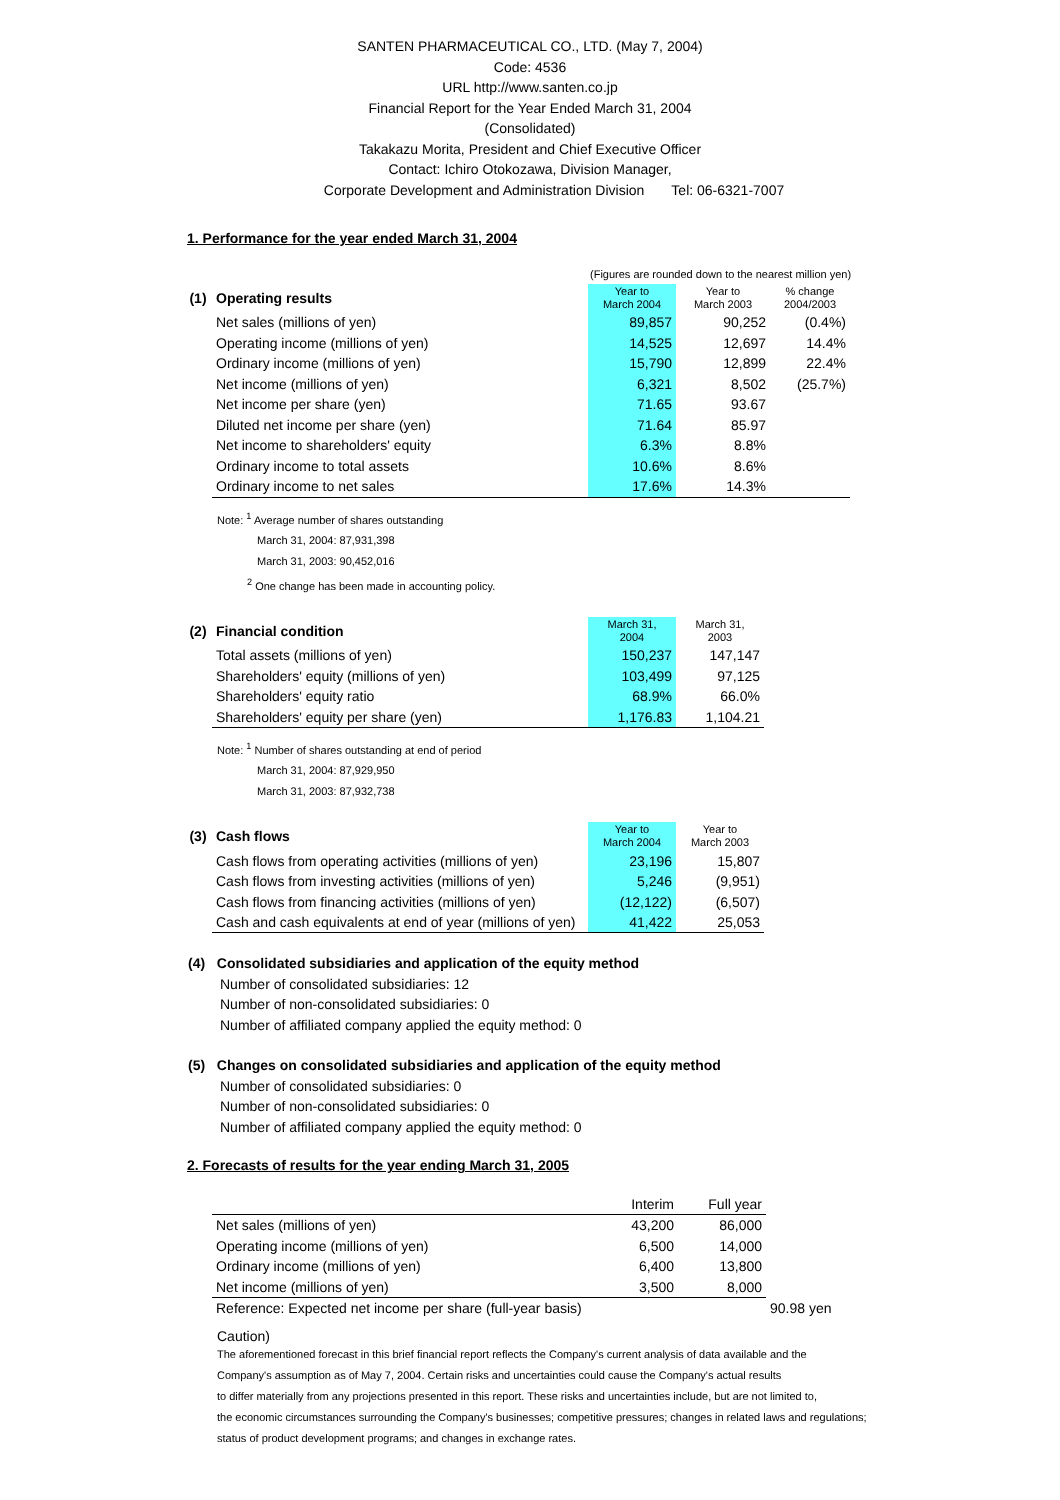SANTEN PHARMACEUTICAL CO., LTD. (May 7, 2004)
Code: 4536
URL http://www.santen.co.jp
Financial Report for the Year Ended March 31, 2004
(Consolidated)
Takakazu Morita, President and Chief Executive Officer
Contact: Ichiro Otokozawa, Division Manager,
Corporate Development and Administration Division Tel: 06-6321-7007
1. Performance for the year ended March 31, 2004
(Figures are rounded down to the nearest million yen)
| (1) | Operating results | Year to March 2004 | Year to March 2003 | % change 2004/2003 |
| --- | --- | --- | --- | --- |
| | Net sales (millions of yen) | 89,857 | 90,252 | (0.4%) |
| | Operating income (millions of yen) | 14,525 | 12,697 | 14.4% |
| | Ordinary income (millions of yen) | 15,790 | 12,899 | 22.4% |
| | Net income (millions of yen) | 6,321 | 8,502 | (25.7%) |
| | Net income per share (yen) | 71.65 | 93.67 | |
| | Diluted net income per share (yen) | 71.64 | 85.97 | |
| | Net income to shareholders' equity | 6.3% | 8.8% | |
| | Ordinary income to total assets | 10.6% | 8.6% | |
| | Ordinary income to net sales | 17.6% | 14.3% | |
Note: <sup>1</sup> Average number of shares outstanding
March 31, 2004: 87,931,398
March 31, 2003: 90,452,016
<sup>2</sup> One change has been made in accounting policy.
| (2) | Financial condition | March 31, 2004 | March 31, 2003 |
| --- | --- | --- | --- |
| | Total assets (millions of yen) | 150,237 | 147,147 |
| | Shareholders' equity (millions of yen) | 103,499 | 97,125 |
| | Shareholders' equity ratio | 68.9% | 66.0% |
| | Shareholders' equity per share (yen) | 1,176.83 | 1,104.21 |
Note: <sup>1</sup> Number of shares outstanding at end of period
March 31, 2004: 87,929,950
March 31, 2003: 87,932,738
| (3) | Cash flows | Year to March 2004 | Year to March 2003 |
| --- | --- | --- | --- |
| | Cash flows from operating activities (millions of yen) | 23,196 | 15,807 |
| | Cash flows from investing activities (millions of yen) | 5,246 | (9,951) |
| | Cash flows from financing activities (millions of yen) | (12,122) | (6,507) |
| | Cash and cash equivalents at end of year (millions of yen) | 41,422 | 25,053 |
(4) Consolidated subsidiaries and application of the equity method
Number of consolidated subsidiaries: 12
Number of non-consolidated subsidiaries: 0
Number of affiliated company applied the equity method: 0
(5) Changes on consolidated subsidiaries and application of the equity method
Number of consolidated subsidiaries: 0
Number of non-consolidated subsidiaries: 0
Number of affiliated company applied the equity method: 0
2. Forecasts of results for the year ending March 31, 2005
| | Interim | Full year | |
| Net sales (millions of yen) | 43,200 | 86,000 | |
| Operating income (millions of yen) | 6,500 | 14,000 | |
| Ordinary income (millions of yen) | 6,400 | 13,800 | |
| Net income (millions of yen) | 3,500 | 8,000 | |
| Reference: Expected net income per share (full-year basis) | | | 90.98 yen |
Caution)
The aforementioned forecast in this brief financial report reflects the Company's current analysis of data available and the
Company's assumption as of May 7, 2004. Certain risks and uncertainties could cause the Company's actual results
to differ materially from any projections presented in this report. These risks and uncertainties include, but are not limited to,
the economic circumstances surrounding the Company's businesses; competitive pressures; changes in related laws and regulations;
status of product development programs; and changes in exchange rates.